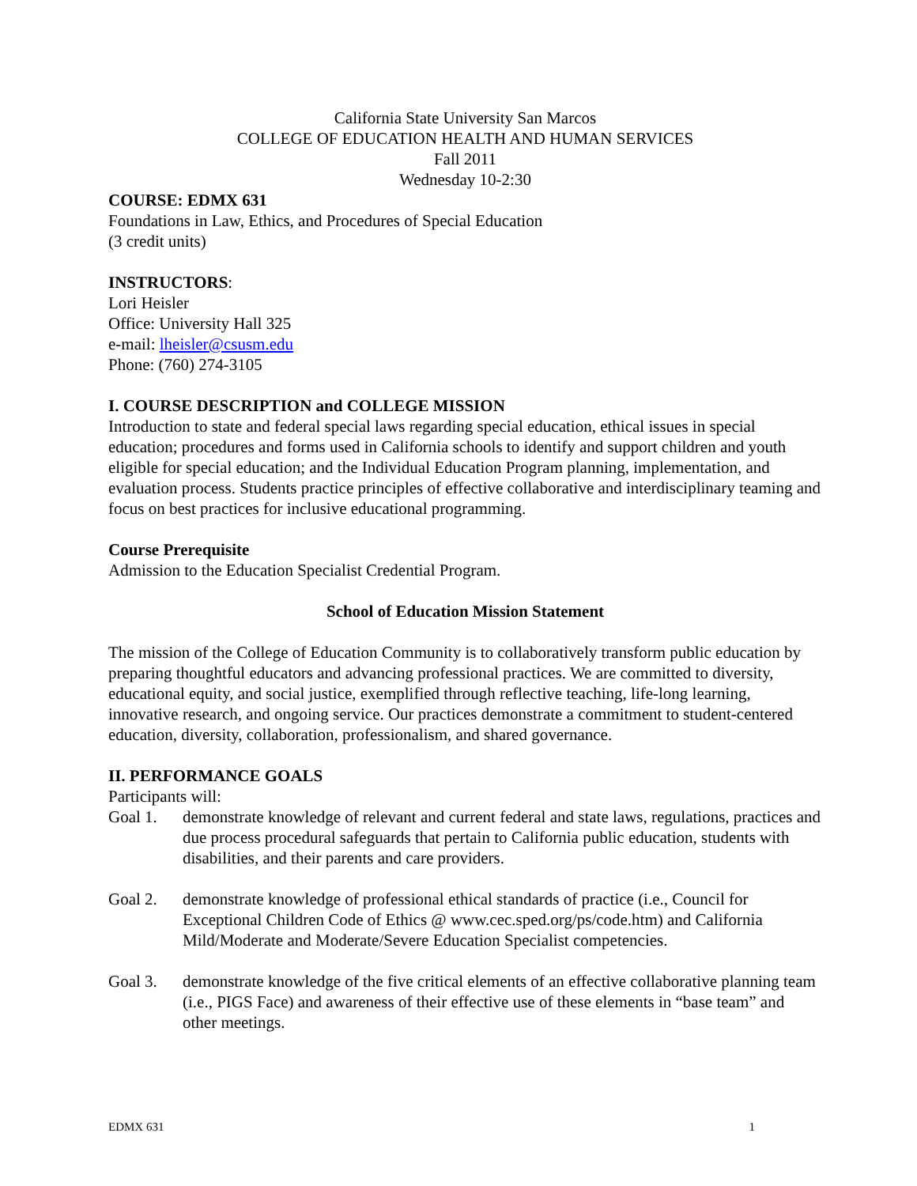California State University San Marcos
COLLEGE OF EDUCATION HEALTH AND HUMAN SERVICES
Fall 2011
Wednesday 10-2:30
COURSE: EDMX 631
Foundations in Law, Ethics, and Procedures of Special Education
(3 credit units)
INSTRUCTORS:
Lori Heisler
Office: University Hall 325
e-mail: lheisler@csusm.edu
Phone: (760) 274-3105
I. COURSE DESCRIPTION and COLLEGE MISSION
Introduction to state and federal special laws regarding special education, ethical issues in special education; procedures and forms used in California schools to identify and support children and youth eligible for special education; and the Individual Education Program planning, implementation, and evaluation process. Students practice principles of effective collaborative and interdisciplinary teaming and focus on best practices for inclusive educational programming.
Course Prerequisite
Admission to the Education Specialist Credential Program.
School of Education Mission Statement
The mission of the College of Education Community is to collaboratively transform public education by preparing thoughtful educators and advancing professional practices. We are committed to diversity, educational equity, and social justice, exemplified through reflective teaching, life-long learning, innovative research, and ongoing service. Our practices demonstrate a commitment to student-centered education, diversity, collaboration, professionalism, and shared governance.
II. PERFORMANCE GOALS
Participants will:
Goal 1. demonstrate knowledge of relevant and current federal and state laws, regulations, practices and due process procedural safeguards that pertain to California public education, students with disabilities, and their parents and care providers.
Goal 2. demonstrate knowledge of professional ethical standards of practice (i.e., Council for Exceptional Children Code of Ethics @ www.cec.sped.org/ps/code.htm) and California Mild/Moderate and Moderate/Severe Education Specialist competencies.
Goal 3. demonstrate knowledge of the five critical elements of an effective collaborative planning team (i.e., PIGS Face) and awareness of their effective use of these elements in “base team” and other meetings.
EDMX 631 1